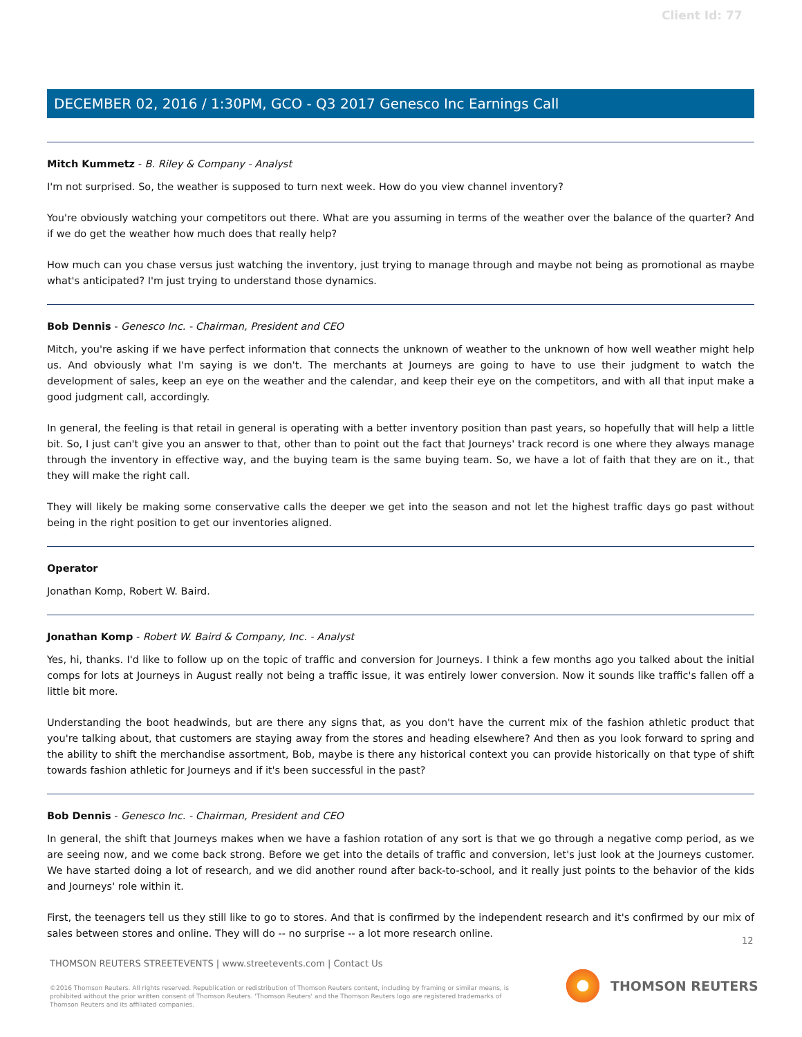Client Id: 77
DECEMBER 02, 2016 / 1:30PM, GCO - Q3 2017 Genesco Inc Earnings Call
Mitch Kummetz - B. Riley & Company - Analyst
I'm not surprised. So, the weather is supposed to turn next week. How do you view channel inventory?
You're obviously watching your competitors out there. What are you assuming in terms of the weather over the balance of the quarter? And if we do get the weather how much does that really help?
How much can you chase versus just watching the inventory, just trying to manage through and maybe not being as promotional as maybe what's anticipated? I'm just trying to understand those dynamics.
Bob Dennis - Genesco Inc. - Chairman, President and CEO
Mitch, you're asking if we have perfect information that connects the unknown of weather to the unknown of how well weather might help us. And obviously what I'm saying is we don't. The merchants at Journeys are going to have to use their judgment to watch the development of sales, keep an eye on the weather and the calendar, and keep their eye on the competitors, and with all that input make a good judgment call, accordingly.
In general, the feeling is that retail in general is operating with a better inventory position than past years, so hopefully that will help a little bit. So, I just can't give you an answer to that, other than to point out the fact that Journeys' track record is one where they always manage through the inventory in effective way, and the buying team is the same buying team. So, we have a lot of faith that they are on it., that they will make the right call.
They will likely be making some conservative calls the deeper we get into the season and not let the highest traffic days go past without being in the right position to get our inventories aligned.
Operator
Jonathan Komp, Robert W. Baird.
Jonathan Komp - Robert W. Baird & Company, Inc. - Analyst
Yes, hi, thanks. I'd like to follow up on the topic of traffic and conversion for Journeys. I think a few months ago you talked about the initial comps for lots at Journeys in August really not being a traffic issue, it was entirely lower conversion. Now it sounds like traffic's fallen off a little bit more.
Understanding the boot headwinds, but are there any signs that, as you don't have the current mix of the fashion athletic product that you're talking about, that customers are staying away from the stores and heading elsewhere? And then as you look forward to spring and the ability to shift the merchandise assortment, Bob, maybe is there any historical context you can provide historically on that type of shift towards fashion athletic for Journeys and if it's been successful in the past?
Bob Dennis - Genesco Inc. - Chairman, President and CEO
In general, the shift that Journeys makes when we have a fashion rotation of any sort is that we go through a negative comp period, as we are seeing now, and we come back strong. Before we get into the details of traffic and conversion, let's just look at the Journeys customer. We have started doing a lot of research, and we did another round after back-to-school, and it really just points to the behavior of the kids and Journeys' role within it.
First, the teenagers tell us they still like to go to stores. And that is confirmed by the independent research and it's confirmed by our mix of sales between stores and online. They will do -- no surprise -- a lot more research online.
12
THOMSON REUTERS STREETEVENTS | www.streetevents.com | Contact Us
©2016 Thomson Reuters. All rights reserved. Republication or redistribution of Thomson Reuters content, including by framing or similar means, is prohibited without the prior written consent of Thomson Reuters. 'Thomson Reuters' and the Thomson Reuters logo are registered trademarks of Thomson Reuters and its affiliated companies.
THOMSON REUTERS